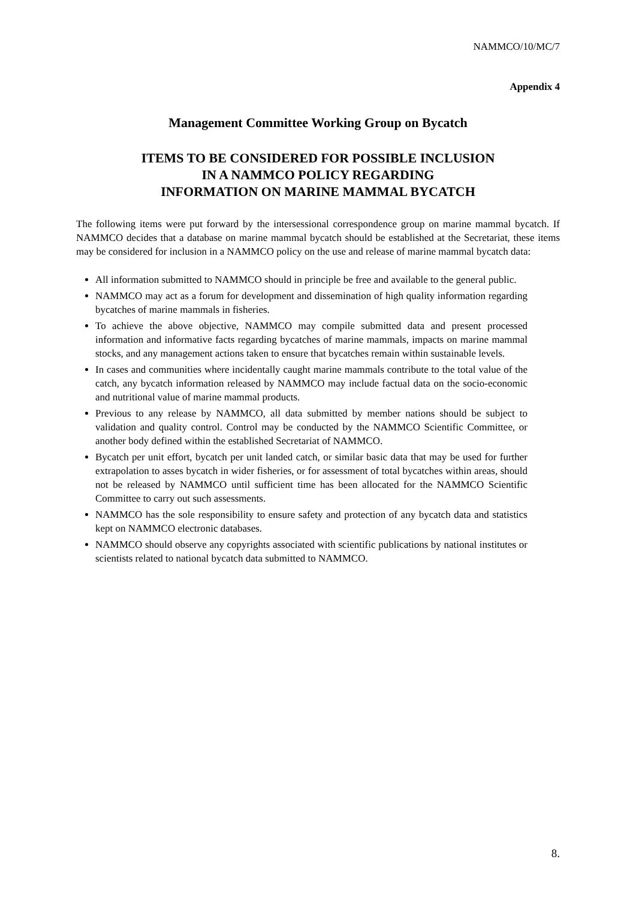NAMMCO/10/MC/7
Appendix 4
Management Committee Working Group on Bycatch
ITEMS TO BE CONSIDERED FOR POSSIBLE INCLUSION
IN A NAMMCO POLICY REGARDING
INFORMATION ON MARINE MAMMAL BYCATCH
The following items were put forward by the intersessional correspondence group on marine mammal bycatch. If NAMMCO decides that a database on marine mammal bycatch should be established at the Secretariat, these items may be considered for inclusion in a NAMMCO policy on the use and release of marine mammal bycatch data:
All information submitted to NAMMCO should in principle be free and available to the general public.
NAMMCO may act as a forum for development and dissemination of high quality information regarding bycatches of marine mammals in fisheries.
To achieve the above objective, NAMMCO may compile submitted data and present processed information and informative facts regarding bycatches of marine mammals, impacts on marine mammal stocks, and any management actions taken to ensure that bycatches remain within sustainable levels.
In cases and communities where incidentally caught marine mammals contribute to the total value of the catch, any bycatch information released by NAMMCO may include factual data on the socio-economic and nutritional value of marine mammal products.
Previous to any release by NAMMCO, all data submitted by member nations should be subject to validation and quality control. Control may be conducted by the NAMMCO Scientific Committee, or another body defined within the established Secretariat of NAMMCO.
Bycatch per unit effort, bycatch per unit landed catch, or similar basic data that may be used for further extrapolation to asses bycatch in wider fisheries, or for assessment of total bycatches within areas, should not be released by NAMMCO until sufficient time has been allocated for the NAMMCO Scientific Committee to carry out such assessments.
NAMMCO has the sole responsibility to ensure safety and protection of any bycatch data and statistics kept on NAMMCO electronic databases.
NAMMCO should observe any copyrights associated with scientific publications by national institutes or scientists related to national bycatch data submitted to NAMMCO.
8.